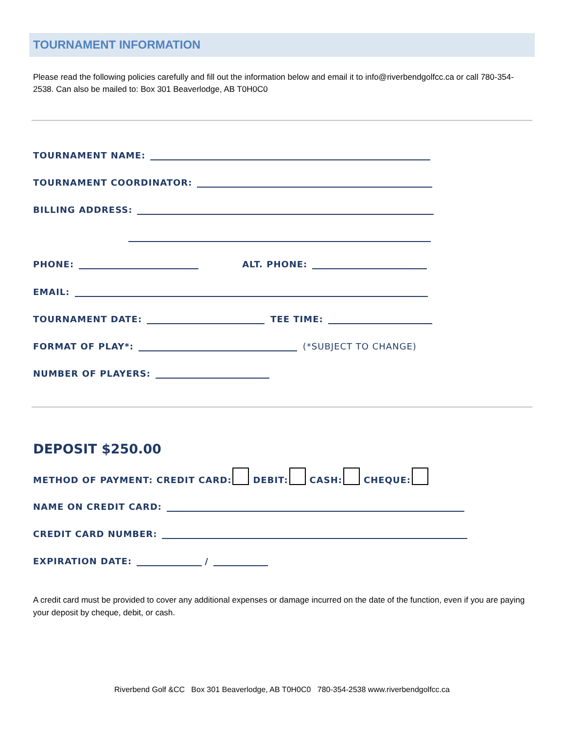TOURNAMENT INFORMATION
Please read the following policies carefully and fill out the information below and email it to info@riverbendgolfcc.ca or call 780-354-2538. Can also be mailed to: Box 301 Beaverlodge, AB T0H0C0
TOURNAMENT NAME:
TOURNAMENT COORDINATOR:
BILLING ADDRESS:
PHONE: ALT. PHONE:
EMAIL:
TOURNAMENT DATE: TEE TIME:
FORMAT OF PLAY*: (*SUBJECT TO CHANGE)
NUMBER OF PLAYERS:
DEPOSIT $250.00
METHOD OF PAYMENT: CREDIT CARD: DEBIT: CASH: CHEQUE:
NAME ON CREDIT CARD:
CREDIT CARD NUMBER:
EXPIRATION DATE: /
A credit card must be provided to cover any additional expenses or damage incurred on the date of the function, even if you are paying your deposit by cheque, debit, or cash.
Riverbend Golf &CC Box 301 Beaverlodge, AB T0H0C0 780-354-2538 www.riverbendgolfcc.ca